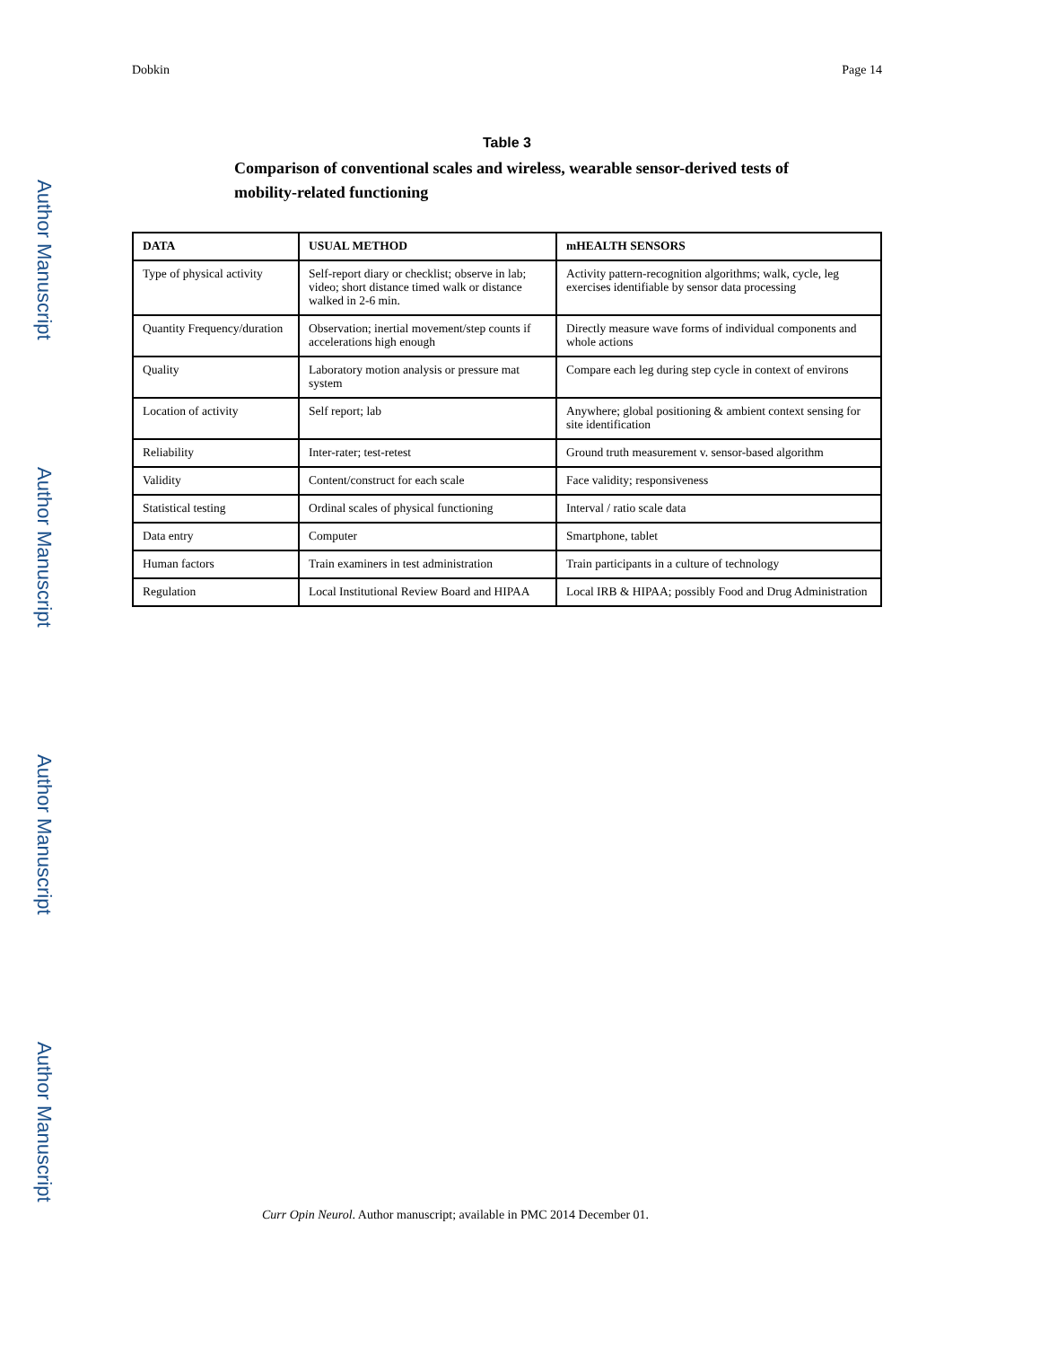Author Manuscript
Author Manuscript
Author Manuscript
Author Manuscript
Dobkin Page 14
Table 3
Comparison of conventional scales and wireless, wearable sensor-derived tests of mobility-related functioning
| DATA | USUAL METHOD | mHEALTH SENSORS |
| --- | --- | --- |
| Type of physical activity | Self-report diary or checklist; observe in lab; video; short distance timed walk or distance walked in 2-6 min. | Activity pattern-recognition algorithms; walk, cycle, leg exercises identifiable by sensor data processing |
| Quantity Frequency/duration | Observation; inertial movement/step counts if accelerations high enough | Directly measure wave forms of individual components and whole actions |
| Quality | Laboratory motion analysis or pressure mat system | Compare each leg during step cycle in context of environs |
| Location of activity | Self report; lab | Anywhere; global positioning & ambient context sensing for site identification |
| Reliability | Inter-rater; test-retest | Ground truth measurement v. sensor-based algorithm |
| Validity | Content/construct for each scale | Face validity; responsiveness |
| Statistical testing | Ordinal scales of physical functioning | Interval / ratio scale data |
| Data entry | Computer | Smartphone, tablet |
| Human factors | Train examiners in test administration | Train participants in a culture of technology |
| Regulation | Local Institutional Review Board and HIPAA | Local IRB & HIPAA; possibly Food and Drug Administration |
Curr Opin Neurol. Author manuscript; available in PMC 2014 December 01.